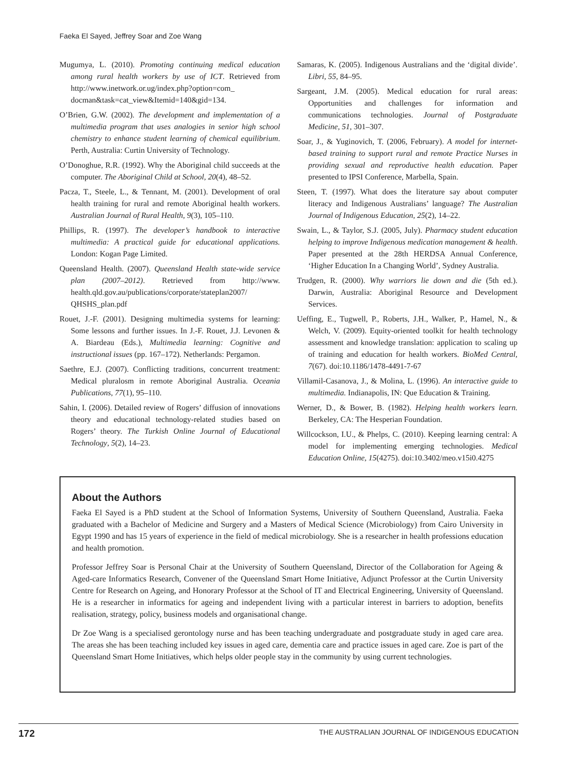Faeka El Sayed, Jeffrey Soar and Zoe Wang
Mugumya, L. (2010). Promoting continuing medical education among rural health workers by use of ICT. Retrieved from http://www.inetwork.or.ug/index.php?option=com_ docman&task=cat_view&Itemid=140&gid=134.
O’Brien, G.W. (2002). The development and implementation of a multimedia program that uses analogies in senior high school chemistry to enhance student learning of chemical equilibrium. Perth, Australia: Curtin University of Technology.
O’Donoghue, R.R. (1992). Why the Aboriginal child succeeds at the computer. The Aboriginal Child at School, 20(4), 48–52.
Pacza, T., Steele, L., & Tennant, M. (2001). Development of oral health training for rural and remote Aboriginal health workers. Australian Journal of Rural Health, 9(3), 105–110.
Phillips, R. (1997). The developer’s handbook to interactive multimedia: A practical guide for educational applications. London: Kogan Page Limited.
Queensland Health. (2007). Queensland Health state-wide service plan (2007–2012). Retrieved from http://www. health.qld.gov.au/publications/corporate/stateplan2007/ QHSHS_plan.pdf
Rouet, J.-F. (2001). Designing multimedia systems for learning: Some lessons and further issues. In J.-F. Rouet, J.J. Levonen & A. Biardeau (Eds.), Multimedia learning: Cognitive and instructional issues (pp. 167–172). Netherlands: Pergamon.
Saethre, E.J. (2007). Conflicting traditions, concurrent treatment: Medical pluralosm in remote Aboriginal Australia. Oceania Publications, 77(1), 95–110.
Sahin, I. (2006). Detailed review of Rogers’ diffusion of innovations theory and educational technology-related studies based on Rogers’ theory. The Turkish Online Journal of Educational Technology, 5(2), 14–23.
Samaras, K. (2005). Indigenous Australians and the ‘digital divide’. Libri, 55, 84–95.
Sargeant, J.M. (2005). Medical education for rural areas: Opportunities and challenges for information and communications technologies. Journal of Postgraduate Medicine, 51, 301–307.
Soar, J., & Yuginovich, T. (2006, February). A model for internet-based training to support rural and remote Practice Nurses in providing sexual and reproductive health education. Paper presented to IPSI Conference, Marbella, Spain.
Steen, T. (1997). What does the literature say about computer literacy and Indigenous Australians’ language? The Australian Journal of Indigenous Education, 25(2), 14–22.
Swain, L., & Taylor, S.J. (2005, July). Pharmacy student education helping to improve Indigenous medication management & health. Paper presented at the 28th HERDSA Annual Conference, ‘Higher Education In a Changing World’, Sydney Australia.
Trudgen, R. (2000). Why warriors lie down and die (5th ed.). Darwin, Australia: Aboriginal Resource and Development Services.
Ueffing, E., Tugwell, P., Roberts, J.H., Walker, P., Hamel, N., & Welch, V. (2009). Equity-oriented toolkit for health technology assessment and knowledge translation: application to scaling up of training and education for health workers. BioMed Central, 7(67). doi:10.1186/1478-4491-7-67
Villamil-Casanova, J., & Molina, L. (1996). An interactive guide to multimedia. Indianapolis, IN: Que Education & Training.
Werner, D., & Bower, B. (1982). Helping health workers learn. Berkeley, CA: The Hesperian Foundation.
Willcockson, I.U., & Phelps, C. (2010). Keeping learning central: A model for implementing emerging technologies. Medical Education Online, 15(4275). doi:10.3402/meo.v15i0.4275
About the Authors
Faeka El Sayed is a PhD student at the School of Information Systems, University of Southern Queensland, Australia. Faeka graduated with a Bachelor of Medicine and Surgery and a Masters of Medical Science (Microbiology) from Cairo University in Egypt 1990 and has 15 years of experience in the field of medical microbiology. She is a researcher in health professions education and health promotion.
Professor Jeffrey Soar is Personal Chair at the University of Southern Queensland, Director of the Collaboration for Ageing & Aged-care Informatics Research, Convener of the Queensland Smart Home Initiative, Adjunct Professor at the Curtin University Centre for Research on Ageing, and Honorary Professor at the School of IT and Electrical Engineering, University of Queensland. He is a researcher in informatics for ageing and independent living with a particular interest in barriers to adoption, benefits realisation, strategy, policy, business models and organisational change.
Dr Zoe Wang is a specialised gerontology nurse and has been teaching undergraduate and postgraduate study in aged care area. The areas she has been teaching included key issues in aged care, dementia care and practice issues in aged care. Zoe is part of the Queensland Smart Home Initiatives, which helps older people stay in the community by using current technologies.
172 THE AUSTRALIAN JOURNAL OF INDIGENOUS EDUCATION